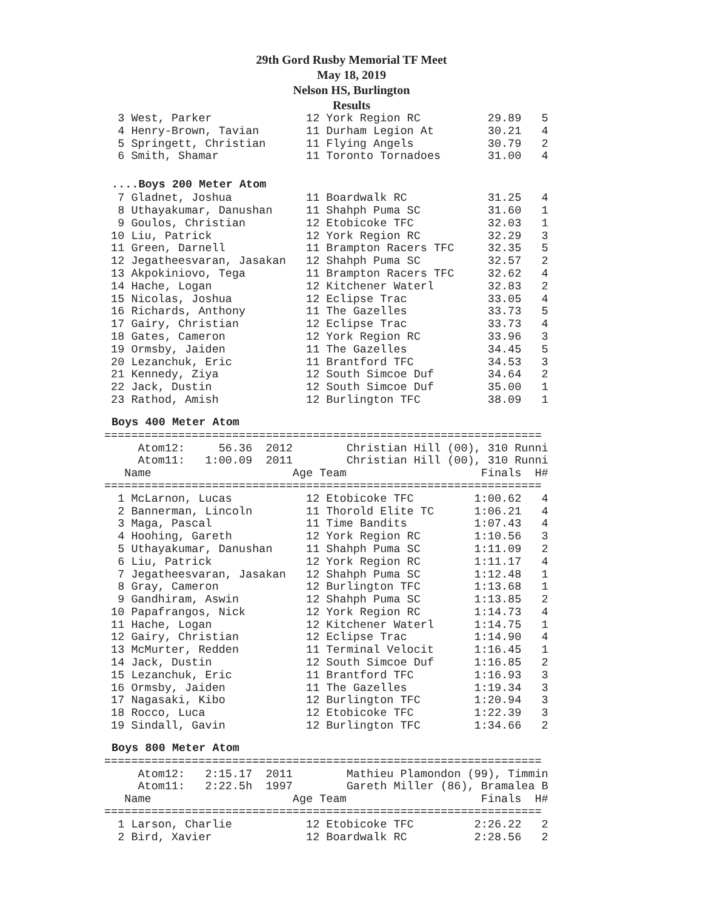29th Gord Rusby Memorial TF Meet
May 18, 2019
Nelson HS, Burlington
Results
  3 West, Parker              12 York Region RC          29.89   5
  4 Henry-Brown, Tavian       11 Durham Legion At        30.21   4
  5 Springett, Christian      11 Flying Angels           30.79   2
  6 Smith, Shamar             11 Toronto Tornadoes       31.00   4
....Boys 200 Meter Atom
  7 Gladnet, Joshua           11 Boardwalk RC            31.25   4
  8 Uthayakumar, Danushan     11 Shahph Puma SC          31.60   1
  9 Goulos, Christian         12 Etobicoke TFC           32.03   1
 10 Liu, Patrick              12 York Region RC          32.29   3
 11 Green, Darnell            11 Brampton Racers TFC     32.35   5
 12 Jegatheesvaran, Jasakan   12 Shahph Puma SC          32.57   2
 13 Akpokiniovo, Tega         11 Brampton Racers TFC     32.62   4
 14 Hache, Logan              12 Kitchener Waterl        32.83   2
 15 Nicolas, Joshua           12 Eclipse Trac            33.05   4
 16 Richards, Anthony         11 The Gazelles            33.73   5
 17 Gairy, Christian          12 Eclipse Trac            33.73   4
 18 Gates, Cameron            12 York Region RC          33.96   3
 19 Ormsby, Jaiden            11 The Gazelles            34.45   5
 20 Lezanchuk, Eric           11 Brantford TFC           34.53   3
 21 Kennedy, Ziya             12 South Simcoe Duf        34.64   2
 22 Jack, Dustin              12 South Simcoe Duf        35.00   1
 23 Rathod, Amish             12 Burlington TFC          38.09   1
Boys 400 Meter Atom
=================================================================
     Atom12:     56.36  2012        Christian Hill (00), 310 Runni
     Atom11:   1:00.09  2011        Christian Hill (00), 310 Runni
   Name                     Age Team                    Finals  H#
=================================================================
  1 McLarnon, Lucas           12 Etobicoke TFC         1:00.62   4
  2 Bannerman, Lincoln        11 Thorold Elite TC      1:06.21   4
  3 Maga, Pascal              11 Time Bandits          1:07.43   4
  4 Hoohing, Gareth           12 York Region RC        1:10.56   3
  5 Uthayakumar, Danushan     11 Shahph Puma SC        1:11.09   2
  6 Liu, Patrick              12 York Region RC        1:11.17   4
  7 Jegatheesvaran, Jasakan   12 Shahph Puma SC        1:12.48   1
  8 Gray, Cameron             12 Burlington TFC        1:13.68   1
  9 Gandhiram, Aswin          12 Shahph Puma SC        1:13.85   2
 10 Papafrangos, Nick         12 York Region RC        1:14.73   4
 11 Hache, Logan              12 Kitchener Waterl      1:14.75   1
 12 Gairy, Christian          12 Eclipse Trac          1:14.90   4
 13 McMurter, Redden          11 Terminal Velocit      1:16.45   1
 14 Jack, Dustin              12 South Simcoe Duf      1:16.85   2
 15 Lezanchuk, Eric           11 Brantford TFC         1:16.93   3
 16 Ormsby, Jaiden            11 The Gazelles          1:19.34   3
 17 Nagasaki, Kibo            12 Burlington TFC        1:20.94   3
 18 Rocco, Luca               12 Etobicoke TFC         1:22.39   3
 19 Sindall, Gavin            12 Burlington TFC        1:34.66   2
Boys 800 Meter Atom
=================================================================
     Atom12:   2:15.17  2011        Mathieu Plamondon (99), Timmin
     Atom11:   2:22.5h  1997        Gareth Miller (86), Bramalea B
   Name                     Age Team                    Finals  H#
=================================================================
  1 Larson, Charlie           12 Etobicoke TFC         2:26.22   2
  2 Bird, Xavier              12 Boardwalk RC          2:28.56   2